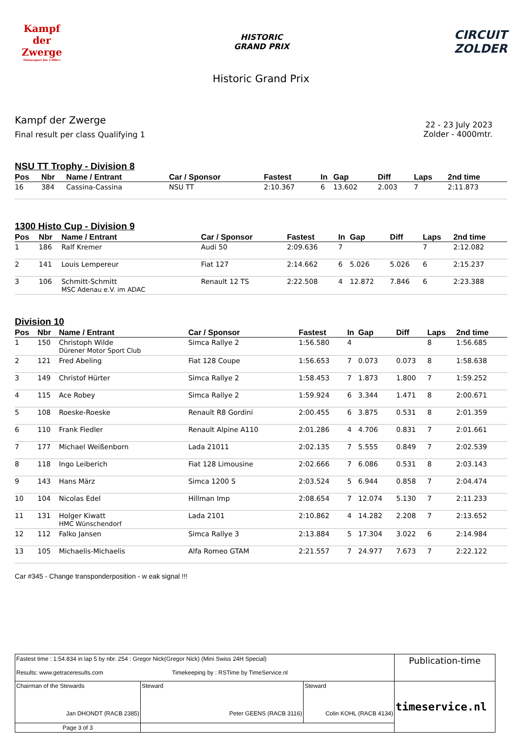Kampf der Zwerge
Motorsport bis 1300cc
HISTORIC
GRAND PRIX
CIRCUIT
ZOLDER
Historic Grand Prix
Kampf der Zwerge
Final result per class Qualifying 1
22 - 23 July 2023
Zolder - 4000mtr.
NSU TT Trophy - Division 8
| Pos | Nbr | Name / Entrant | Car / Sponsor | Fastest | In | Gap | Diff | Laps | 2nd time |
| --- | --- | --- | --- | --- | --- | --- | --- | --- | --- |
| 16 | 384 | Cassina-Cassina | NSU TT | 2:10.367 | 6 | 13.602 | 2.003 | 7 | 2:11.873 |
1300 Histo Cup - Division 9
| Pos | Nbr | Name / Entrant | Car / Sponsor | Fastest | In | Gap | Diff | Laps | 2nd time |
| --- | --- | --- | --- | --- | --- | --- | --- | --- | --- |
| 1 | 186 | Ralf Kremer | Audi 50 | 2:09.636 | 7 | | | 7 | 2:12.082 |
| 2 | 141 | Louis Lempereur | Fiat 127 | 2:14.662 | 6 | 5.026 | 5.026 | 6 | 2:15.237 |
| 3 | 106 | Schmitt-Schmitt MSC Adenau e.V. im ADAC | Renault 12 TS | 2:22.508 | 4 | 12.872 | 7.846 | 6 | 2:23.388 |
Division 10
| Pos | Nbr | Name / Entrant | Car / Sponsor | Fastest | In | Gap | Diff | Laps | 2nd time |
| --- | --- | --- | --- | --- | --- | --- | --- | --- | --- |
| 1 | 150 | Christoph Wilde Dürener Motor Sport Club | Simca Rallye 2 | 1:56.580 | 4 | | | 8 | 1:56.685 |
| 2 | 121 | Fred Abeling | Fiat 128 Coupe | 1:56.653 | 7 | 0.073 | 0.073 | 8 | 1:58.638 |
| 3 | 149 | Christof Hürter | Simca Rallye 2 | 1:58.453 | 7 | 1.873 | 1.800 | 7 | 1:59.252 |
| 4 | 115 | Ace Robey | Simca Rallye 2 | 1:59.924 | 6 | 3.344 | 1.471 | 8 | 2:00.671 |
| 5 | 108 | Roeske-Roeske | Renault R8 Gordini | 2:00.455 | 6 | 3.875 | 0.531 | 8 | 2:01.359 |
| 6 | 110 | Frank Fiedler | Renault Alpine A110 | 2:01.286 | 4 | 4.706 | 0.831 | 7 | 2:01.661 |
| 7 | 177 | Michael Weißenborn | Lada 21011 | 2:02.135 | 7 | 5.555 | 0.849 | 7 | 2:02.539 |
| 8 | 118 | Ingo Leiberich | Fiat 128 Limousine | 2:02.666 | 7 | 6.086 | 0.531 | 8 | 2:03.143 |
| 9 | 143 | Hans März | Simca 1200 S | 2:03.524 | 5 | 6.944 | 0.858 | 7 | 2:04.474 |
| 10 | 104 | Nicolas Edel | Hillman Imp | 2:08.654 | 7 | 12.074 | 5.130 | 7 | 2:11.233 |
| 11 | 131 | Holger Kiwatt HMC Wünschendorf | Lada 2101 | 2:10.862 | 4 | 14.282 | 2.208 | 7 | 2:13.652 |
| 12 | 112 | Falko Jansen | Simca Rallye 3 | 2:13.884 | 5 | 17.304 | 3.022 | 6 | 2:14.984 |
| 13 | 105 | Michaelis-Michaelis | Alfa Romeo GTAM | 2:21.557 | 7 | 24.977 | 7.673 | 7 | 2:22.122 |
Car #345 - Change transponderposition - w eak signal !!!
| Fastest time : 1:54.834 in lap 5 by nbr. 254 : Gregor Nick(Gregor Nick) (Mini Swiss 24H Special) Results: www.getraceresults.com Timekeeping by : RSTime by TimeService.nl | | | Publication-time |
| Chairman of the Stewards Jan DHONDT (RACB 2385) | Steward Peter GEENS (RACB 3116) | Steward Colin KOHL (RACB 4134) | timeservice.nl |
| Page 3 of 3 | | | |